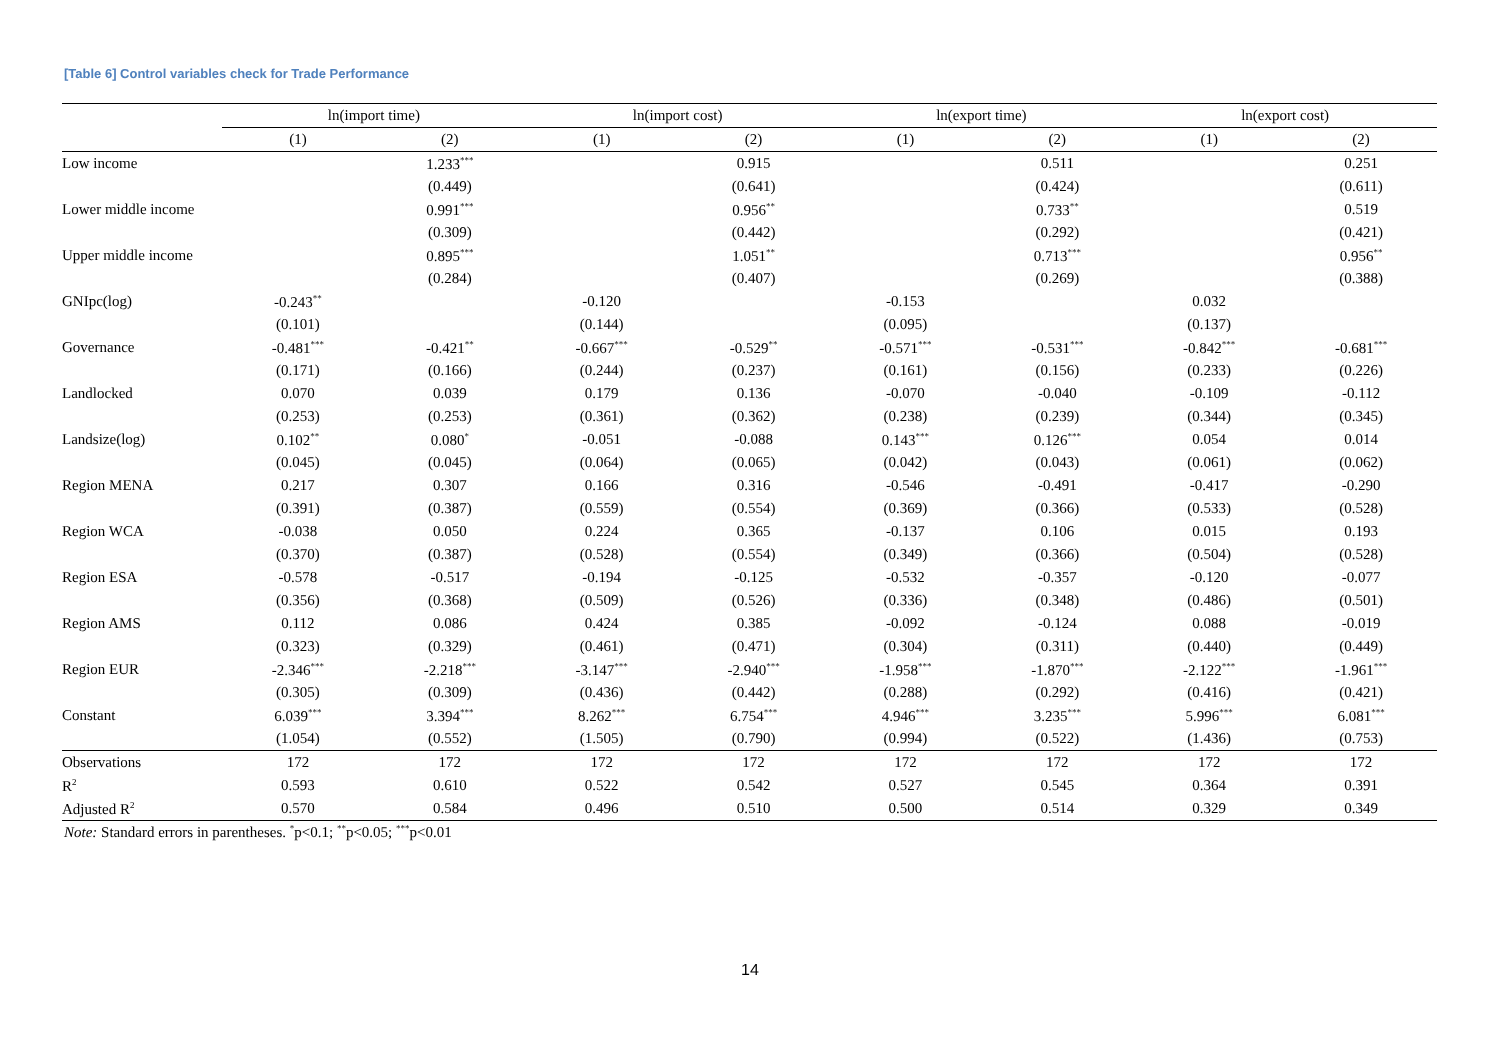[Table 6] Control variables check for Trade Performance
| | ln(import time) | | ln(import cost) | | ln(export time) | | ln(export cost) | |
| --- | --- | --- | --- | --- | --- | --- | --- | --- |
| | (1) | (2) | (1) | (2) | (1) | (2) | (1) | (2) |
| Low income | | 1.233<sup>***</sup> | | 0.915 | | 0.511 | | 0.251 |
| | | (0.449) | | (0.641) | | (0.424) | | (0.611) |
| Lower middle income | | 0.991<sup>***</sup> | | 0.956<sup>**</sup> | | 0.733<sup>**</sup> | | 0.519 |
| | | (0.309) | | (0.442) | | (0.292) | | (0.421) |
| Upper middle income | | 0.895<sup>***</sup> | | 1.051<sup>**</sup> | | 0.713<sup>***</sup> | | 0.956<sup>**</sup> |
| | | (0.284) | | (0.407) | | (0.269) | | (0.388) |
| GNIpc(log) | -0.243<sup>**</sup> | | -0.120 | | -0.153 | | 0.032 | |
| | (0.101) | | (0.144) | | (0.095) | | (0.137) | |
| Governance | -0.481<sup>***</sup> | -0.421<sup>**</sup> | -0.667<sup>***</sup> | -0.529<sup>**</sup> | -0.571<sup>***</sup> | -0.531<sup>***</sup> | -0.842<sup>***</sup> | -0.681<sup>***</sup> |
| | (0.171) | (0.166) | (0.244) | (0.237) | (0.161) | (0.156) | (0.233) | (0.226) |
| Landlocked | 0.070 | 0.039 | 0.179 | 0.136 | -0.070 | -0.040 | -0.109 | -0.112 |
| | (0.253) | (0.253) | (0.361) | (0.362) | (0.238) | (0.239) | (0.344) | (0.345) |
| Landsize(log) | 0.102<sup>**</sup> | 0.080<sup>*</sup> | -0.051 | -0.088 | 0.143<sup>***</sup> | 0.126<sup>***</sup> | 0.054 | 0.014 |
| | (0.045) | (0.045) | (0.064) | (0.065) | (0.042) | (0.043) | (0.061) | (0.062) |
| Region MENA | 0.217 | 0.307 | 0.166 | 0.316 | -0.546 | -0.491 | -0.417 | -0.290 |
| | (0.391) | (0.387) | (0.559) | (0.554) | (0.369) | (0.366) | (0.533) | (0.528) |
| Region WCA | -0.038 | 0.050 | 0.224 | 0.365 | -0.137 | 0.106 | 0.015 | 0.193 |
| | (0.370) | (0.387) | (0.528) | (0.554) | (0.349) | (0.366) | (0.504) | (0.528) |
| Region ESA | -0.578 | -0.517 | -0.194 | -0.125 | -0.532 | -0.357 | -0.120 | -0.077 |
| | (0.356) | (0.368) | (0.509) | (0.526) | (0.336) | (0.348) | (0.486) | (0.501) |
| Region AMS | 0.112 | 0.086 | 0.424 | 0.385 | -0.092 | -0.124 | 0.088 | -0.019 |
| | (0.323) | (0.329) | (0.461) | (0.471) | (0.304) | (0.311) | (0.440) | (0.449) |
| Region EUR | -2.346<sup>***</sup> | -2.218<sup>***</sup> | -3.147<sup>***</sup> | -2.940<sup>***</sup> | -1.958<sup>***</sup> | -1.870<sup>***</sup> | -2.122<sup>***</sup> | -1.961<sup>***</sup> |
| | (0.305) | (0.309) | (0.436) | (0.442) | (0.288) | (0.292) | (0.416) | (0.421) |
| Constant | 6.039<sup>***</sup> | 3.394<sup>***</sup> | 8.262<sup>***</sup> | 6.754<sup>***</sup> | 4.946<sup>***</sup> | 3.235<sup>***</sup> | 5.996<sup>***</sup> | 6.081<sup>***</sup> |
| | (1.054) | (0.552) | (1.505) | (0.790) | (0.994) | (0.522) | (1.436) | (0.753) |
| Observations | 172 | 172 | 172 | 172 | 172 | 172 | 172 | 172 |
| R<sup>2</sup> | 0.593 | 0.610 | 0.522 | 0.542 | 0.527 | 0.545 | 0.364 | 0.391 |
| Adjusted R<sup>2</sup> | 0.570 | 0.584 | 0.496 | 0.510 | 0.500 | 0.514 | 0.329 | 0.349 |
Note: Standard errors in parentheses. <sup>*</sup>p<0.1; <sup>**</sup>p<0.05; <sup>***</sup>p<0.01
14